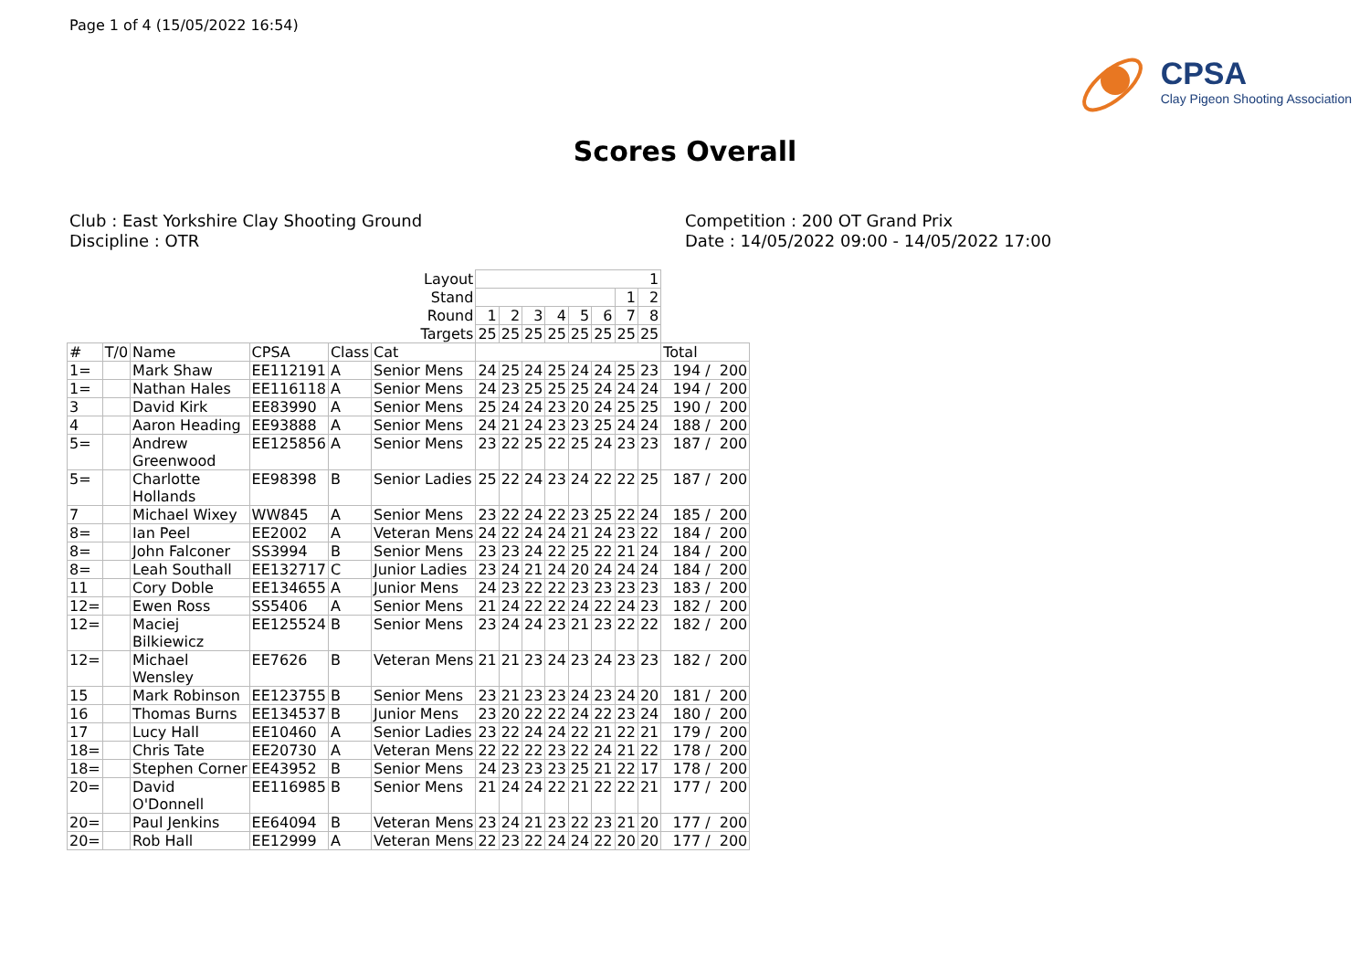Page 1 of 4 (15/05/2022 16:54)
CPSA
Clay Pigeon Shooting Association
Scores Overall
Club : East Yorkshire Clay Shooting Ground
Discipline : OTR
Competition : 200 OT Grand Prix
Date : 14/05/2022 09:00 - 14/05/2022 17:00
| Layout | | | | | | 1 | | | | | | | | |
| Stand | | | | | | | | | | | | 1 | 2 | |
| Round | | | | | | 1 | 2 | 3 | 4 | 5 | 6 | 7 | 8 | |
| Targets | | | | | | 25 | 25 | 25 | 25 | 25 | 25 | 25 | 25 | |
| # | T/0 | Name | CPSA | Class | Cat | | | | | | | | | Total |
| 1= | | Mark Shaw | EE112191 | A | Senior Mens | 24 | 25 | 24 | 25 | 24 | 24 | 25 | 23 | 194 / 200 |
| 1= | | Nathan Hales | EE116118 | A | Senior Mens | 24 | 23 | 25 | 25 | 25 | 24 | 24 | 24 | 194 / 200 |
| 3 | | David Kirk | EE83990 | A | Senior Mens | 25 | 24 | 24 | 23 | 20 | 24 | 25 | 25 | 190 / 200 |
| 4 | | Aaron Heading | EE93888 | A | Senior Mens | 24 | 21 | 24 | 23 | 23 | 25 | 24 | 24 | 188 / 200 |
| 5= | | Andrew Greenwood | EE125856 | A | Senior Mens | 23 | 22 | 25 | 22 | 25 | 24 | 23 | 23 | 187 / 200 |
| 5= | | Charlotte Hollands | EE98398 | B | Senior Ladies | 25 | 22 | 24 | 23 | 24 | 22 | 22 | 25 | 187 / 200 |
| 7 | | Michael Wixey | WW845 | A | Senior Mens | 23 | 22 | 24 | 22 | 23 | 25 | 22 | 24 | 185 / 200 |
| 8= | | Ian Peel | EE2002 | A | Veteran Mens | 24 | 22 | 24 | 24 | 21 | 24 | 23 | 22 | 184 / 200 |
| 8= | | John Falconer | SS3994 | B | Senior Mens | 23 | 23 | 24 | 22 | 25 | 22 | 21 | 24 | 184 / 200 |
| 8= | | Leah Southall | EE132717 | C | Junior Ladies | 23 | 24 | 21 | 24 | 20 | 24 | 24 | 24 | 184 / 200 |
| 11 | | Cory Doble | EE134655 | A | Junior Mens | 24 | 23 | 22 | 22 | 23 | 23 | 23 | 23 | 183 / 200 |
| 12= | | Ewen Ross | SS5406 | A | Senior Mens | 21 | 24 | 22 | 22 | 24 | 22 | 24 | 23 | 182 / 200 |
| 12= | | Maciej Bilkiewicz | EE125524 | B | Senior Mens | 23 | 24 | 24 | 23 | 21 | 23 | 22 | 22 | 182 / 200 |
| 12= | | Michael Wensley | EE7626 | B | Veteran Mens | 21 | 21 | 23 | 24 | 23 | 24 | 23 | 23 | 182 / 200 |
| 15 | | Mark Robinson | EE123755 | B | Senior Mens | 23 | 21 | 23 | 23 | 24 | 23 | 24 | 20 | 181 / 200 |
| 16 | | Thomas Burns | EE134537 | B | Junior Mens | 23 | 20 | 22 | 22 | 24 | 22 | 23 | 24 | 180 / 200 |
| 17 | | Lucy Hall | EE10460 | A | Senior Ladies | 23 | 22 | 24 | 24 | 22 | 21 | 22 | 21 | 179 / 200 |
| 18= | | Chris Tate | EE20730 | A | Veteran Mens | 22 | 22 | 22 | 23 | 22 | 24 | 21 | 22 | 178 / 200 |
| 18= | | Stephen Corner | EE43952 | B | Senior Mens | 24 | 23 | 23 | 23 | 25 | 21 | 22 | 17 | 178 / 200 |
| 20= | | David O'Donnell | EE116985 | B | Senior Mens | 21 | 24 | 24 | 22 | 21 | 22 | 22 | 21 | 177 / 200 |
| 20= | | Paul Jenkins | EE64094 | B | Veteran Mens | 23 | 24 | 21 | 23 | 22 | 23 | 21 | 20 | 177 / 200 |
| 20= | | Rob Hall | EE12999 | A | Veteran Mens | 22 | 23 | 22 | 24 | 24 | 22 | 20 | 20 | 177 / 200 |